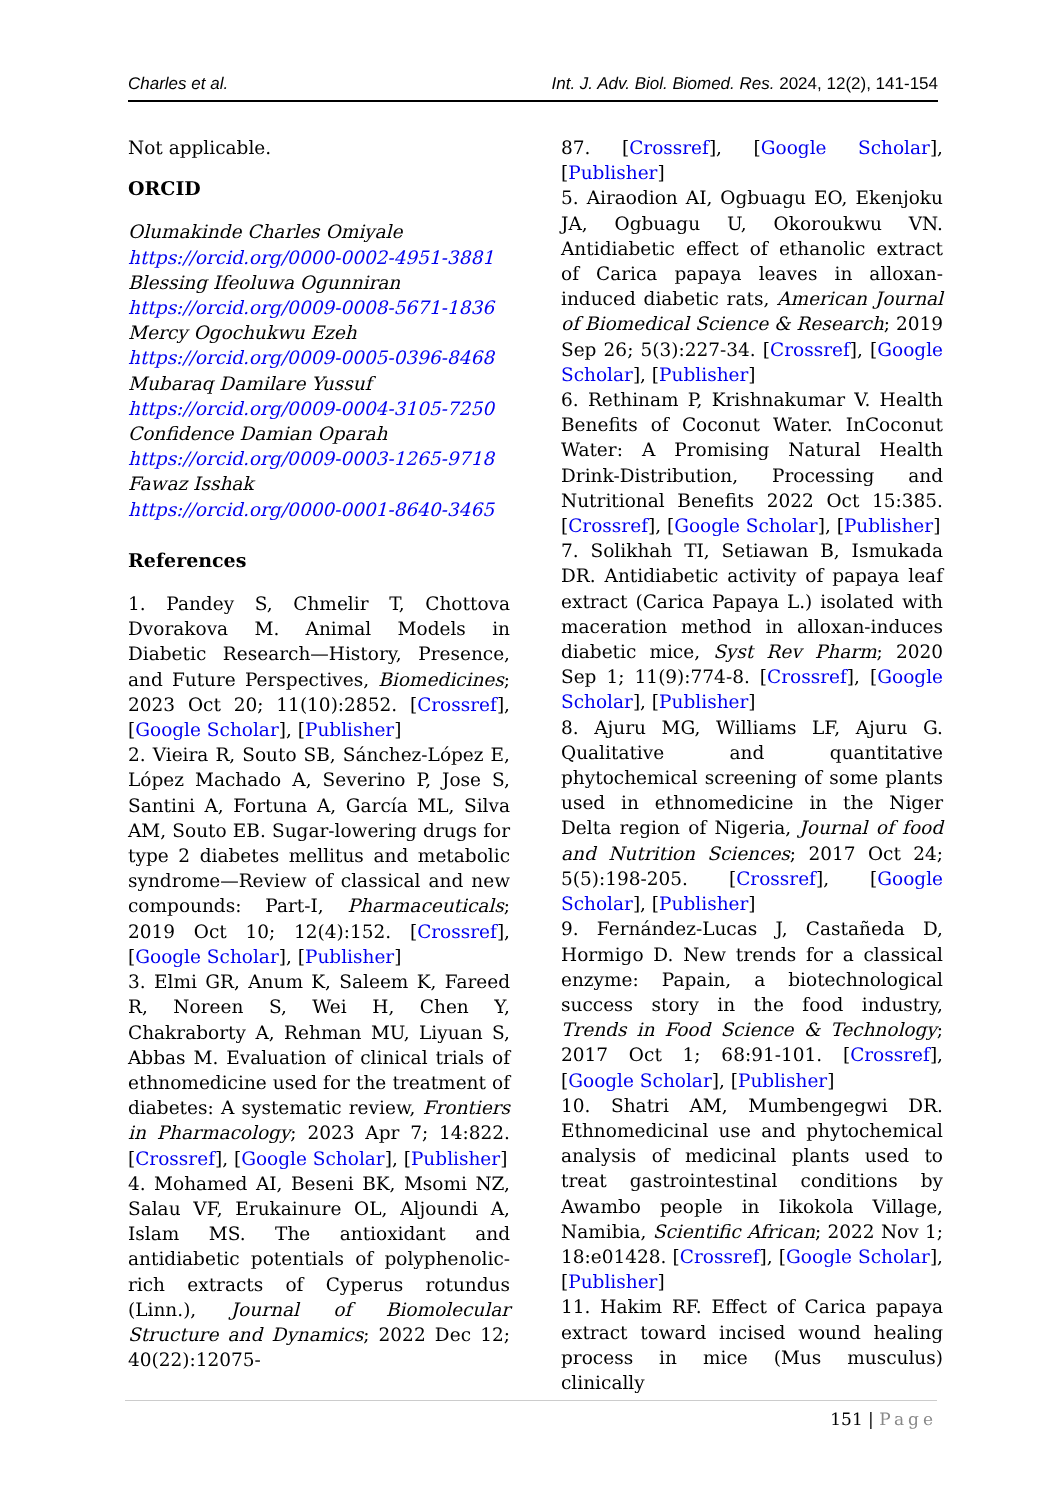Charles et al. Int. J. Adv. Biol. Biomed. Res. 2024, 12(2), 141-154
Not applicable.
ORCID
Olumakinde Charles Omiyale
https://orcid.org/0000-0002-4951-3881
Blessing Ifeoluwa Ogunniran
https://orcid.org/0009-0008-5671-1836
Mercy Ogochukwu Ezeh
https://orcid.org/0009-0005-0396-8468
Mubaraq Damilare Yussuf
https://orcid.org/0009-0004-3105-7250
Confidence Damian Oparah
https://orcid.org/0009-0003-1265-9718
Fawaz Isshak
https://orcid.org/0000-0001-8640-3465
References
1. Pandey S, Chmelir T, Chottova Dvorakova M. Animal Models in Diabetic Research—History, Presence, and Future Perspectives, Biomedicines; 2023 Oct 20; 11(10):2852. [Crossref], [Google Scholar], [Publisher]
2. Vieira R, Souto SB, Sánchez-López E, López Machado A, Severino P, Jose S, Santini A, Fortuna A, García ML, Silva AM, Souto EB. Sugar-lowering drugs for type 2 diabetes mellitus and metabolic syndrome—Review of classical and new compounds: Part-I, Pharmaceuticals; 2019 Oct 10; 12(4):152. [Crossref], [Google Scholar], [Publisher]
3. Elmi GR, Anum K, Saleem K, Fareed R, Noreen S, Wei H, Chen Y, Chakraborty A, Rehman MU, Liyuan S, Abbas M. Evaluation of clinical trials of ethnomedicine used for the treatment of diabetes: A systematic review, Frontiers in Pharmacology; 2023 Apr 7; 14:822. [Crossref], [Google Scholar], [Publisher]
4. Mohamed AI, Beseni BK, Msomi NZ, Salau VF, Erukainure OL, Aljoundi A, Islam MS. The antioxidant and antidiabetic potentials of polyphenolic-rich extracts of Cyperus rotundus (Linn.), Journal of Biomolecular Structure and Dynamics; 2022 Dec 12; 40(22):12075-
87. [Crossref], [Google Scholar], [Publisher]
5. Airaodion AI, Ogbuagu EO, Ekenjoku JA, Ogbuagu U, Okoroukwu VN. Antidiabetic effect of ethanolic extract of Carica papaya leaves in alloxan-induced diabetic rats, American Journal of Biomedical Science & Research; 2019 Sep 26; 5(3):227-34. [Crossref], [Google Scholar], [Publisher]
6. Rethinam P, Krishnakumar V. Health Benefits of Coconut Water. InCoconut Water: A Promising Natural Health Drink-Distribution, Processing and Nutritional Benefits 2022 Oct 15:385. [Crossref], [Google Scholar], [Publisher]
7. Solikhah TI, Setiawan B, Ismukada DR. Antidiabetic activity of papaya leaf extract (Carica Papaya L.) isolated with maceration method in alloxan-induces diabetic mice, Syst Rev Pharm; 2020 Sep 1; 11(9):774-8. [Crossref], [Google Scholar], [Publisher]
8. Ajuru MG, Williams LF, Ajuru G. Qualitative and quantitative phytochemical screening of some plants used in ethnomedicine in the Niger Delta region of Nigeria, Journal of food and Nutrition Sciences; 2017 Oct 24; 5(5):198-205. [Crossref], [Google Scholar], [Publisher]
9. Fernández-Lucas J, Castañeda D, Hormigo D. New trends for a classical enzyme: Papain, a biotechnological success story in the food industry, Trends in Food Science & Technology; 2017 Oct 1; 68:91-101. [Crossref], [Google Scholar], [Publisher]
10. Shatri AM, Mumbengegwi DR. Ethnomedicinal use and phytochemical analysis of medicinal plants used to treat gastrointestinal conditions by Awambo people in Iikokola Village, Namibia, Scientific African; 2022 Nov 1; 18:e01428. [Crossref], [Google Scholar], [Publisher]
11. Hakim RF. Effect of Carica papaya extract toward incised wound healing process in mice (Mus musculus) clinically
151 | Page